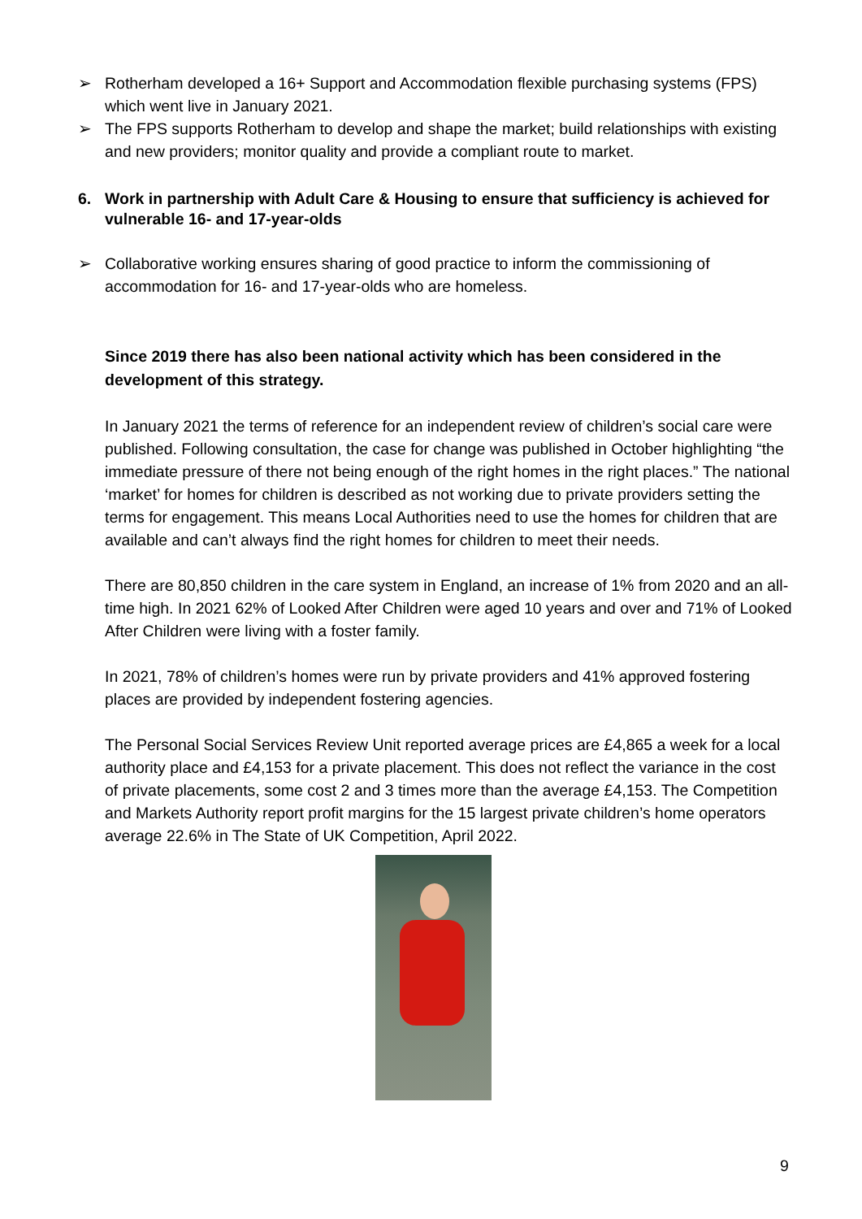➢ Rotherham developed a 16+ Support and Accommodation flexible purchasing systems (FPS) which went live in January 2021.
➢ The FPS supports Rotherham to develop and shape the market; build relationships with existing and new providers; monitor quality and provide a compliant route to market.
6. Work in partnership with Adult Care & Housing to ensure that sufficiency is achieved for vulnerable 16- and 17-year-olds
➢ Collaborative working ensures sharing of good practice to inform the commissioning of accommodation for 16- and 17-year-olds who are homeless.
Since 2019 there has also been national activity which has been considered in the development of this strategy.
In January 2021 the terms of reference for an independent review of children’s social care were published. Following consultation, the case for change was published in October highlighting “the immediate pressure of there not being enough of the right homes in the right places.” The national ‘market’ for homes for children is described as not working due to private providers setting the terms for engagement. This means Local Authorities need to use the homes for children that are available and can’t always find the right homes for children to meet their needs.
There are 80,850 children in the care system in England, an increase of 1% from 2020 and an all-time high. In 2021 62% of Looked After Children were aged 10 years and over and 71% of Looked After Children were living with a foster family.
In 2021, 78% of children’s homes were run by private providers and 41% approved fostering places are provided by independent fostering agencies.
The Personal Social Services Review Unit reported average prices are £4,865 a week for a local authority place and £4,153 for a private placement. This does not reflect the variance in the cost of private placements, some cost 2 and 3 times more than the average £4,153. The Competition and Markets Authority report profit margins for the 15 largest private children’s home operators average 22.6% in The State of UK Competition, April 2022.
9